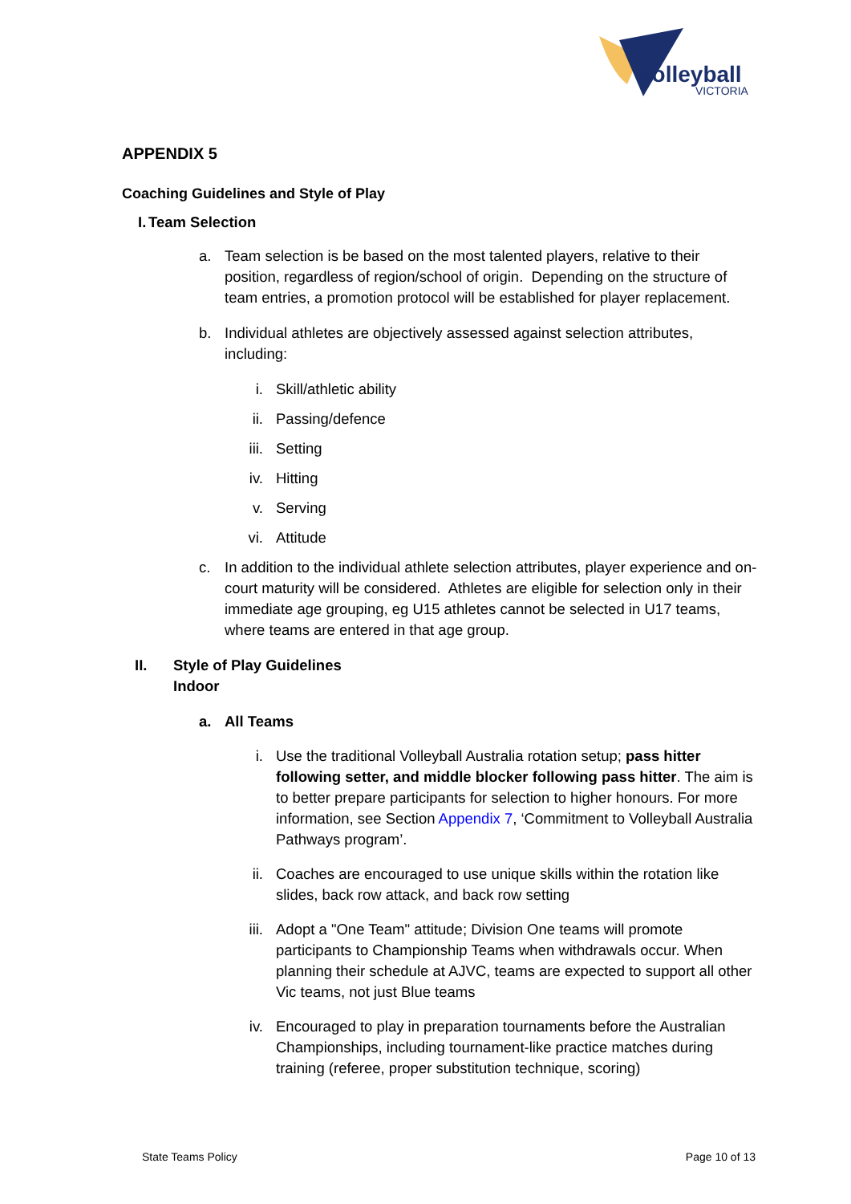volleyball
VICTORIA
APPENDIX 5
Coaching Guidelines and Style of Play
I. Team Selection
a. Team selection is be based on the most talented players, relative to their position, regardless of region/school of origin. Depending on the structure of team entries, a promotion protocol will be established for player replacement.
b. Individual athletes are objectively assessed against selection attributes, including:
i. Skill/athletic ability
ii. Passing/defence
iii. Setting
iv. Hitting
v. Serving
vi. Attitude
c. In addition to the individual athlete selection attributes, player experience and on-court maturity will be considered. Athletes are eligible for selection only in their immediate age grouping, eg U15 athletes cannot be selected in U17 teams, where teams are entered in that age group.
II. Style of Play Guidelines
Indoor
a. All Teams
i. Use the traditional Volleyball Australia rotation setup; pass hitter following setter, and middle blocker following pass hitter. The aim is to better prepare participants for selection to higher honours. For more information, see Section Appendix 7, ‘Commitment to Volleyball Australia Pathways program’.
ii. Coaches are encouraged to use unique skills within the rotation like slides, back row attack, and back row setting
iii. Adopt a "One Team" attitude; Division One teams will promote participants to Championship Teams when withdrawals occur. When planning their schedule at AJVC, teams are expected to support all other Vic teams, not just Blue teams
iv. Encouraged to play in preparation tournaments before the Australian Championships, including tournament-like practice matches during training (referee, proper substitution technique, scoring)
State Teams Policy Page 10 of 13